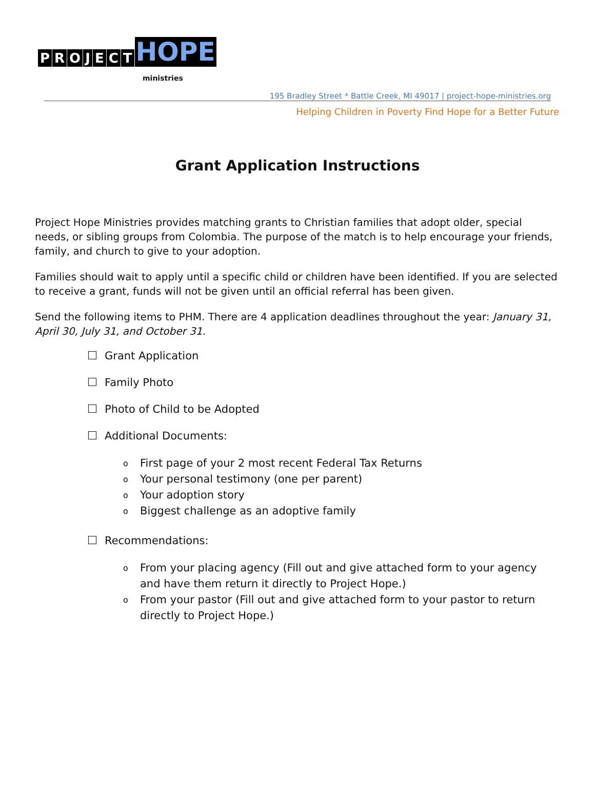PROJECT HOPE
ministries
195 Bradley Street * Battle Creek, MI 49017 | project-hope-ministries.org
Helping Children in Poverty Find Hope for a Better Future
Grant Application Instructions
Project Hope Ministries provides matching grants to Christian families that adopt older, special needs, or sibling groups from Colombia. The purpose of the match is to help encourage your friends, family, and church to give to your adoption.
Families should wait to apply until a specific child or children have been identified. If you are selected to receive a grant, funds will not be given until an official referral has been given.
Send the following items to PHM. There are 4 application deadlines throughout the year: January 31, April 30, July 31, and October 31.
Grant Application
Family Photo
Photo of Child to be Adopted
Additional Documents:
o First page of your 2 most recent Federal Tax Returns
o Your personal testimony (one per parent)
o Your adoption story
o Biggest challenge as an adoptive family
Recommendations:
o From your placing agency (Fill out and give attached form to your agency and have them return it directly to Project Hope.)
o From your pastor (Fill out and give attached form to your pastor to return directly to Project Hope.)